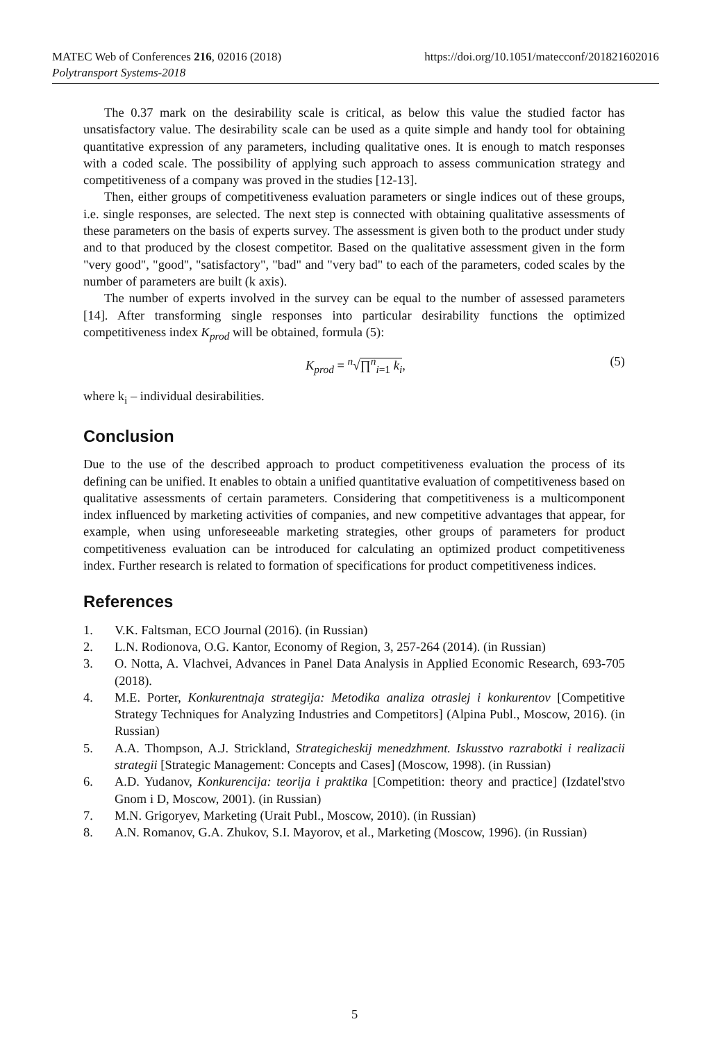https://doi.org/10.1051/matecconf/201821602016 MATEC Web of Conferences 216, 02016 (2018)
Polytransport Systems-2018
The 0.37 mark on the desirability scale is critical, as below this value the studied factor has unsatisfactory value. The desirability scale can be used as a quite simple and handy tool for obtaining quantitative expression of any parameters, including qualitative ones. It is enough to match responses with a coded scale. The possibility of applying such approach to assess communication strategy and competitiveness of a company was proved in the studies [12-13].
Then, either groups of competitiveness evaluation parameters or single indices out of these groups, i.e. single responses, are selected. The next step is connected with obtaining qualitative assessments of these parameters on the basis of experts survey. The assessment is given both to the product under study and to that produced by the closest competitor. Based on the qualitative assessment given in the form "very good", "good", "satisfactory", "bad" and "very bad" to each of the parameters, coded scales by the number of parameters are built (k axis).
The number of experts involved in the survey can be equal to the number of assessed parameters [14]. After transforming single responses into particular desirability functions the optimized competitiveness index K<sub>prod</sub> will be obtained, formula (5):
K<sub>prod</sub> = <sup>n</sup>√∏<sup>n</sup><sub>i=1</sub> k<sub>i</sub>, (5)
where k<sub>i</sub> – individual desirabilities.
Conclusion
Due to the use of the described approach to product competitiveness evaluation the process of its defining can be unified. It enables to obtain a unified quantitative evaluation of competitiveness based on qualitative assessments of certain parameters. Considering that competitiveness is a multicomponent index influenced by marketing activities of companies, and new competitive advantages that appear, for example, when using unforeseeable marketing strategies, other groups of parameters for product competitiveness evaluation can be introduced for calculating an optimized product competitiveness index. Further research is related to formation of specifications for product competitiveness indices.
References
1. V.K. Faltsman, ECO Journal (2016). (in Russian)
2. L.N. Rodionova, O.G. Kantor, Economy of Region, 3, 257-264 (2014). (in Russian)
3. O. Notta, A. Vlachvei, Advances in Panel Data Analysis in Applied Economic Research, 693-705 (2018).
4. M.E. Porter, Konkurentnaja strategija: Metodika analiza otraslej i konkurentov [Competitive Strategy Techniques for Analyzing Industries and Competitors] (Alpina Publ., Moscow, 2016). (in Russian)
5. A.A. Thompson, A.J. Strickland, Strategicheskij menedzhment. Iskusstvo razrabotki i realizacii strategii [Strategic Management: Concepts and Cases] (Moscow, 1998). (in Russian)
6. A.D. Yudanov, Konkurencija: teorija i praktika [Competition: theory and practice] (Izdatel'stvo Gnom i D, Moscow, 2001). (in Russian)
7. M.N. Grigoryev, Marketing (Urait Publ., Moscow, 2010). (in Russian)
8. A.N. Romanov, G.A. Zhukov, S.I. Mayorov, et al., Marketing (Moscow, 1996). (in Russian)
5